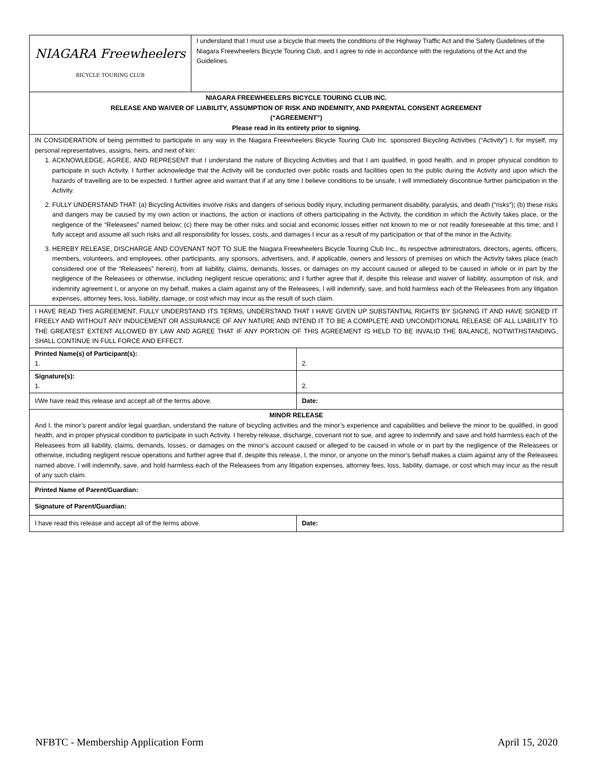| NIAGARA Freewheelers BICYCLE TOURING CLUB | I understand that I must use a bicycle that meets the conditions of the Highway Traffic Act and the Safety Guidelines of the Niagara Freewheelers Bicycle Touring Club, and I agree to ride in accordance with the regulations of the Act and the Guidelines. | |
| NIAGARA FREEWHEELERS BICYCLE TOURING CLUB INC. RELEASE AND WAIVER OF LIABILITY, ASSUMPTION OF RISK AND INDEMNITY, AND PARENTAL CONSENT AGREEMENT (“AGREEMENT”) Please read in its entirety prior to signing. | | |
| IN CONSIDERATION of being permitted to participate in any way in the Niagara Freewheelers Bicycle Touring Club Inc. sponsored Bicycling Activities (“Activity”) I, for myself, my personal representatives, assigns, heirs, and next of kin: 1. ACKNOWLEDGE, AGREE, AND REPRESENT that I understand the nature of Bicycling Activities and that I am qualified, in good health, and in proper physical condition to participate in such Activity. I further acknowledge that the Activity will be conducted over public roads and facilities open to the public during the Activity and upon which the hazards of travelling are to be expected. I further agree and warrant that if at any time I believe conditions to be unsafe, I will immediately discontinue further participation in the Activity. 2. FULLY UNDERSTAND THAT: (a) Bicycling Activities involve risks and dangers of serious bodily injury, including permanent disability, paralysis, and death (“risks”); (b) these risks and dangers may be caused by my own action or inactions, the action or inactions of others participating in the Activity, the condition in which the Activity takes place, or the negligence of the “Releasees” named below; (c) there may be other risks and social and economic losses either not known to me or not readily foreseeable at this time; and I fully accept and assume all such risks and all responsibility for losses, costs, and damages I incur as a result of my participation or that of the minor in the Activity. 3. HEREBY RELEASE, DISCHARGE AND COVENANT NOT TO SUE the Niagara Freewheelers Bicycle Touring Club Inc., its respective administrators, directors, agents, officers, members, volunteers, and employees, other participants, any sponsors, advertisers, and, if applicable, owners and lessors of premises on which the Activity takes place (each considered one of the “Releasees” herein), from all liability, claims, demands, losses, or damages on my account caused or alleged to be caused in whole or in part by the negligence of the Releasees or otherwise, including negligent rescue operations; and I further agree that if, despite this release and waiver of liability, assumption of risk, and indemnity agreement I, or anyone on my behalf, makes a claim against any of the Releasees, I will indemnify, save, and hold harmless each of the Releasees from any litigation expenses, attorney fees, loss, liability, damage, or cost which may incur as the result of such claim. | | |
| I HAVE READ THIS AGREEMENT, FULLY UNDERSTAND ITS TERMS, UNDERSTAND THAT I HAVE GIVEN UP SUBSTANTIAL RIGHTS BY SIGNING IT AND HAVE SIGNED IT FREELY AND WITHOUT ANY INDUCEMENT OR ASSURANCE OF ANY NATURE AND INTEND IT TO BE A COMPLETE AND UNCONDITIONAL RELEASE OF ALL LIABILITY TO THE GREATEST EXTENT ALLOWED BY LAW AND AGREE THAT IF ANY PORTION OF THIS AGREEMENT IS HELD TO BE INVALID THE BALANCE, NOTWITHSTANDING, SHALL CONTINUE IN FULL FORCE AND EFFECT. | | |
| Printed Name(s) of Participant(s): 1. | | 2. |
| Signature(s): 1. | | 2. |
| I/We have read this release and accept all of the terms above. | | Date: |
| MINOR RELEASE And I, the minor’s parent and/or legal guardian, understand the nature of bicycling activities and the minor’s experience and capabilities and believe the minor to be qualified, in good health, and in proper physical condition to participate in such Activity. I hereby release, discharge, covenant not to sue, and agree to indemnify and save and hold harmless each of the Releasees from all liability, claims, demands, losses, or damages on the minor’s account caused or alleged to be caused in whole or in part by the negligence of the Releasees or otherwise, including negligent rescue operations and further agree that if, despite this release, I, the minor, or anyone on the minor’s behalf makes a claim against any of the Releasees named above, I will indemnify, save, and hold harmless each of the Releasees from any litigation expenses, attorney fees, loss, liability, damage, or cost which may incur as the result of any such claim. | | |
| Printed Name of Parent/Guardian: | | |
| Signature of Parent/Guardian: | | |
| I have read this release and accept all of the terms above. | | Date: |
NFBTC - Membership Application Form April 15, 2020